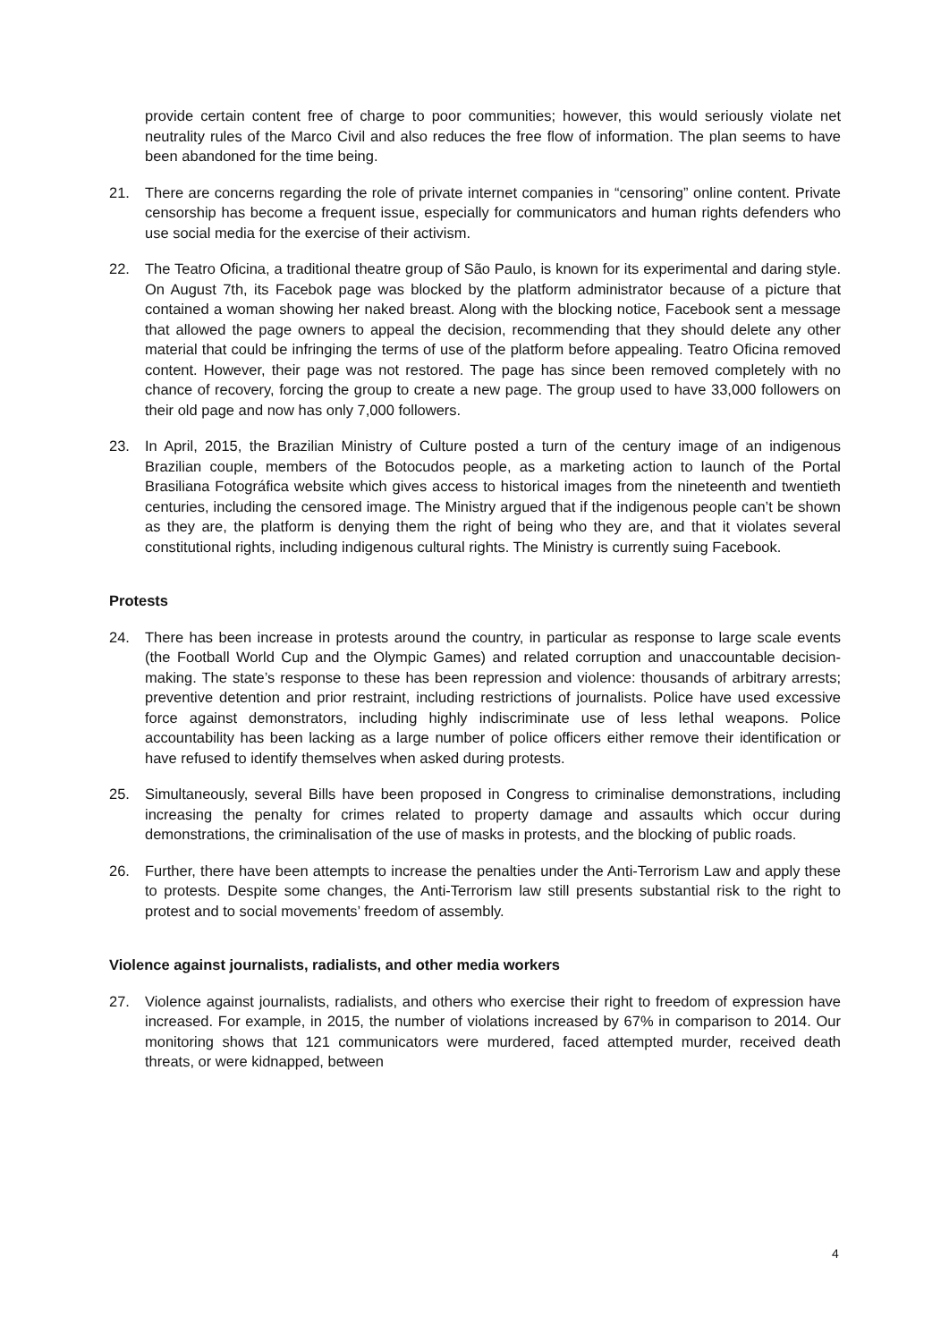provide certain content free of charge to poor communities; however, this would seriously violate net neutrality rules of the Marco Civil and also reduces the free flow of information. The plan seems to have been abandoned for the time being.
21. There are concerns regarding the role of private internet companies in “censoring” online content. Private censorship has become a frequent issue, especially for communicators and human rights defenders who use social media for the exercise of their activism.
22. The Teatro Oficina, a traditional theatre group of São Paulo, is known for its experimental and daring style. On August 7th, its Facebok page was blocked by the platform administrator because of a picture that contained a woman showing her naked breast. Along with the blocking notice, Facebook sent a message that allowed the page owners to appeal the decision, recommending that they should delete any other material that could be infringing the terms of use of the platform before appealing. Teatro Oficina removed content. However, their page was not restored. The page has since been removed completely with no chance of recovery, forcing the group to create a new page. The group used to have 33,000 followers on their old page and now has only 7,000 followers.
23. In April, 2015, the Brazilian Ministry of Culture posted a turn of the century image of an indigenous Brazilian couple, members of the Botocudos people, as a marketing action to launch of the Portal Brasiliana Fotográfica website which gives access to historical images from the nineteenth and twentieth centuries, including the censored image. The Ministry argued that if the indigenous people can’t be shown as they are, the platform is denying them the right of being who they are, and that it violates several constitutional rights, including indigenous cultural rights. The Ministry is currently suing Facebook.
Protests
24. There has been increase in protests around the country, in particular as response to large scale events (the Football World Cup and the Olympic Games) and related corruption and unaccountable decision-making. The state’s response to these has been repression and violence: thousands of arbitrary arrests; preventive detention and prior restraint, including restrictions of journalists. Police have used excessive force against demonstrators, including highly indiscriminate use of less lethal weapons. Police accountability has been lacking as a large number of police officers either remove their identification or have refused to identify themselves when asked during protests.
25. Simultaneously, several Bills have been proposed in Congress to criminalise demonstrations, including increasing the penalty for crimes related to property damage and assaults which occur during demonstrations, the criminalisation of the use of masks in protests, and the blocking of public roads.
26. Further, there have been attempts to increase the penalties under the Anti-Terrorism Law and apply these to protests. Despite some changes, the Anti-Terrorism law still presents substantial risk to the right to protest and to social movements’ freedom of assembly.
Violence against journalists, radialists, and other media workers
27. Violence against journalists, radialists, and others who exercise their right to freedom of expression have increased. For example, in 2015, the number of violations increased by 67% in comparison to 2014. Our monitoring shows that 121 communicators were murdered, faced attempted murder, received death threats, or were kidnapped, between
4